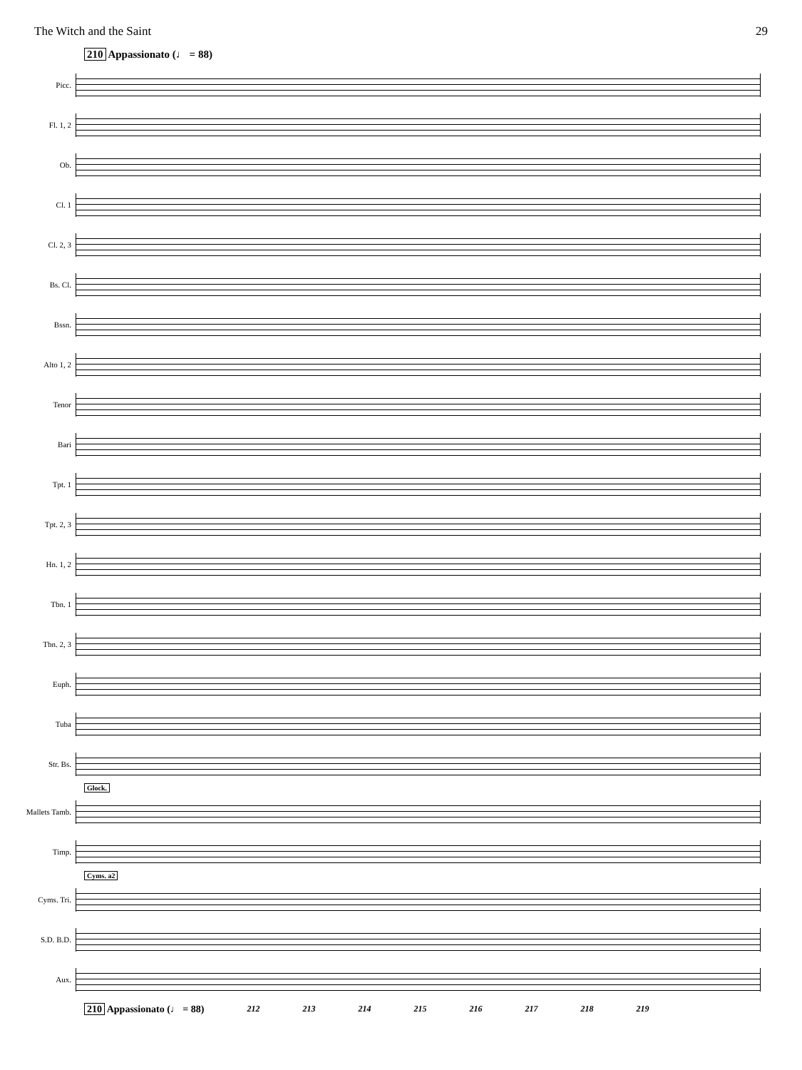The Witch and the Saint 29
210 Appassionato (♩ = 88)
Picc.
Fl. 1, 2
Ob.
Cl. 1
Cl. 2, 3
Bs. Cl.
Bssn.
Alto 1, 2
Tenor
Bari
Tpt. 1
Tpt. 2, 3
Hn. 1, 2
Tbn. 1
Tbn. 2, 3
Euph.
Tuba
Str. Bs.
Glock.
Mallets Tamb.
Timp.
Cyms. a2
Cyms. Tri.
S.D. B.D.
Aux.
210 Appassionato (♩ = 88) 212 213 214 215 216 217 218 219